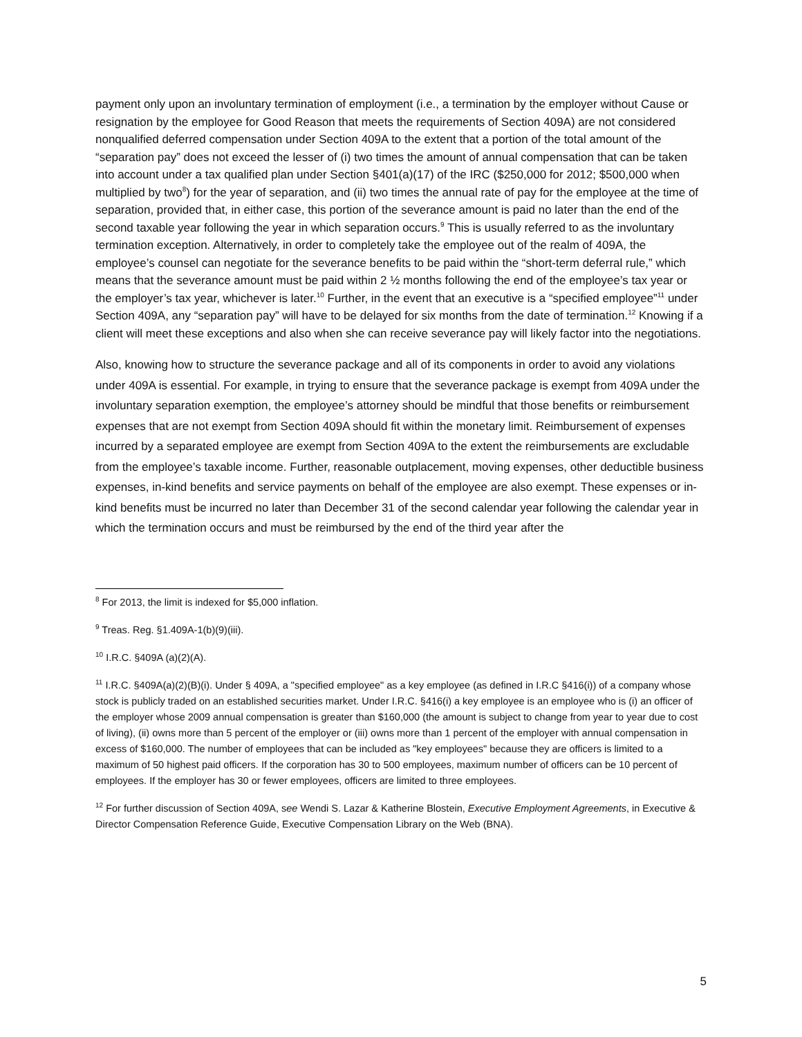payment only upon an involuntary termination of employment (i.e., a termination by the employer without Cause or resignation by the employee for Good Reason that meets the requirements of Section 409A) are not considered nonqualified deferred compensation under Section 409A to the extent that a portion of the total amount of the “separation pay” does not exceed the lesser of (i) two times the amount of annual compensation that can be taken into account under a tax qualified plan under Section §401(a)(17) of the IRC ($250,000 for 2012; $500,000 when multiplied by two<sup>8</sup>) for the year of separation, and (ii) two times the annual rate of pay for the employee at the time of separation, provided that, in either case, this portion of the severance amount is paid no later than the end of the second taxable year following the year in which separation occurs.<sup>9</sup> This is usually referred to as the involuntary termination exception. Alternatively, in order to completely take the employee out of the realm of 409A, the employee’s counsel can negotiate for the severance benefits to be paid within the “short-term deferral rule,” which means that the severance amount must be paid within 2 ½ months following the end of the employee’s tax year or the employer’s tax year, whichever is later.<sup>10</sup> Further, in the event that an executive is a “specified employee”<sup>11</sup> under Section 409A, any “separation pay” will have to be delayed for six months from the date of termination.<sup>12</sup> Knowing if a client will meet these exceptions and also when she can receive severance pay will likely factor into the negotiations.
Also, knowing how to structure the severance package and all of its components in order to avoid any violations under 409A is essential. For example, in trying to ensure that the severance package is exempt from 409A under the involuntary separation exemption, the employee’s attorney should be mindful that those benefits or reimbursement expenses that are not exempt from Section 409A should fit within the monetary limit. Reimbursement of expenses incurred by a separated employee are exempt from Section 409A to the extent the reimbursements are excludable from the employee’s taxable income. Further, reasonable outplacement, moving expenses, other deductible business expenses, in-kind benefits and service payments on behalf of the employee are also exempt. These expenses or in-kind benefits must be incurred no later than December 31 of the second calendar year following the calendar year in which the termination occurs and must be reimbursed by the end of the third year after the
<sup>8</sup> For 2013, the limit is indexed for $5,000 inflation.
<sup>9</sup> Treas. Reg. §1.409A-1(b)(9)(iii).
<sup>10</sup> I.R.C. §409A (a)(2)(A).
<sup>11</sup> I.R.C. §409A(a)(2)(B)(i). Under § 409A, a "specified employee" as a key employee (as defined in I.R.C §416(i)) of a company whose stock is publicly traded on an established securities market. Under I.R.C. §416(i) a key employee is an employee who is (i) an officer of the employer whose 2009 annual compensation is greater than $160,000 (the amount is subject to change from year to year due to cost of living), (ii) owns more than 5 percent of the employer or (iii) owns more than 1 percent of the employer with annual compensation in excess of $160,000. The number of employees that can be included as "key employees" because they are officers is limited to a maximum of 50 highest paid officers. If the corporation has 30 to 500 employees, maximum number of officers can be 10 percent of employees. If the employer has 30 or fewer employees, officers are limited to three employees.
<sup>12</sup> For further discussion of Section 409A, see Wendi S. Lazar & Katherine Blostein, Executive Employment Agreements, in Executive & Director Compensation Reference Guide, Executive Compensation Library on the Web (BNA).
5